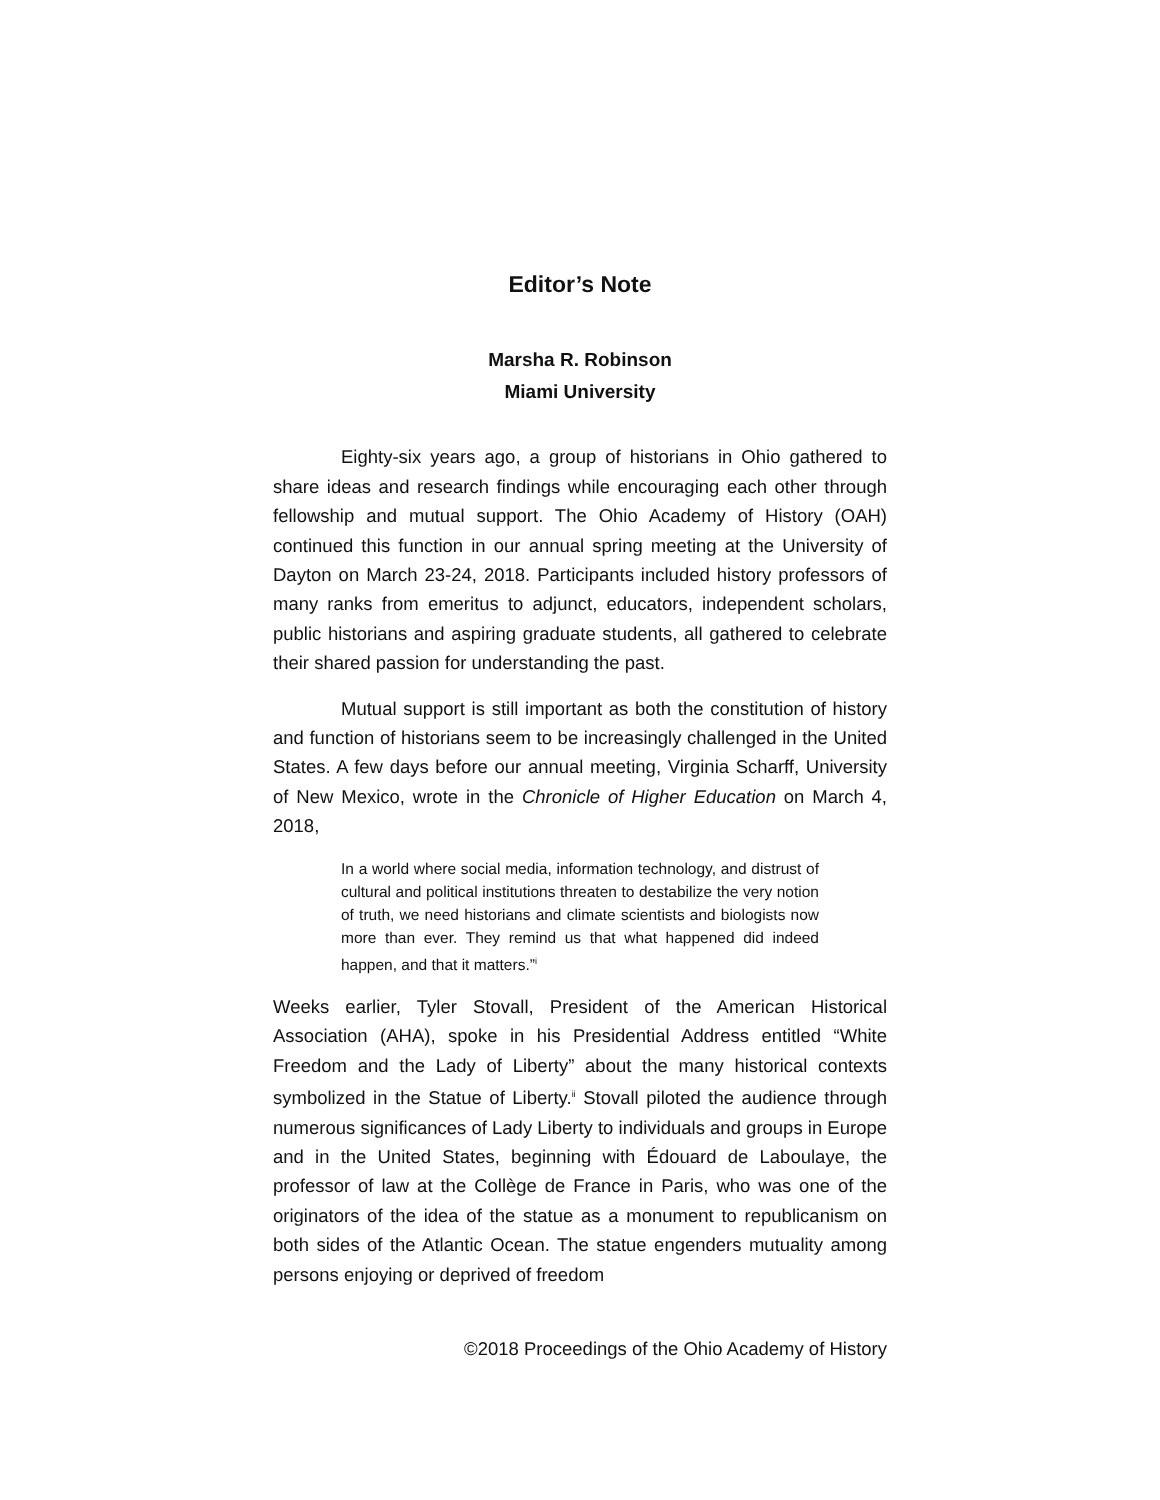Editor’s Note
Marsha R. Robinson
Miami University
Eighty-six years ago, a group of historians in Ohio gathered to share ideas and research findings while encouraging each other through fellowship and mutual support. The Ohio Academy of History (OAH) continued this function in our annual spring meeting at the University of Dayton on March 23-24, 2018. Participants included history professors of many ranks from emeritus to adjunct, educators, independent scholars, public historians and aspiring graduate students, all gathered to celebrate their shared passion for understanding the past.
Mutual support is still important as both the constitution of history and function of historians seem to be increasingly challenged in the United States. A few days before our annual meeting, Virginia Scharff, University of New Mexico, wrote in the Chronicle of Higher Education on March 4, 2018,
In a world where social media, information technology, and distrust of cultural and political institutions threaten to destabilize the very notion of truth, we need historians and climate scientists and biologists now more than ever. They remind us that what happened did indeed happen, and that it matters.”<sup>i</sup>
Weeks earlier, Tyler Stovall, President of the American Historical Association (AHA), spoke in his Presidential Address entitled “White Freedom and the Lady of Liberty” about the many historical contexts symbolized in the Statue of Liberty.<sup>ii</sup> Stovall piloted the audience through numerous significances of Lady Liberty to individuals and groups in Europe and in the United States, beginning with Édouard de Laboulaye, the professor of law at the Collège de France in Paris, who was one of the originators of the idea of the statue as a monument to republicanism on both sides of the Atlantic Ocean. The statue engenders mutuality among persons enjoying or deprived of freedom
©2018 Proceedings of the Ohio Academy of History